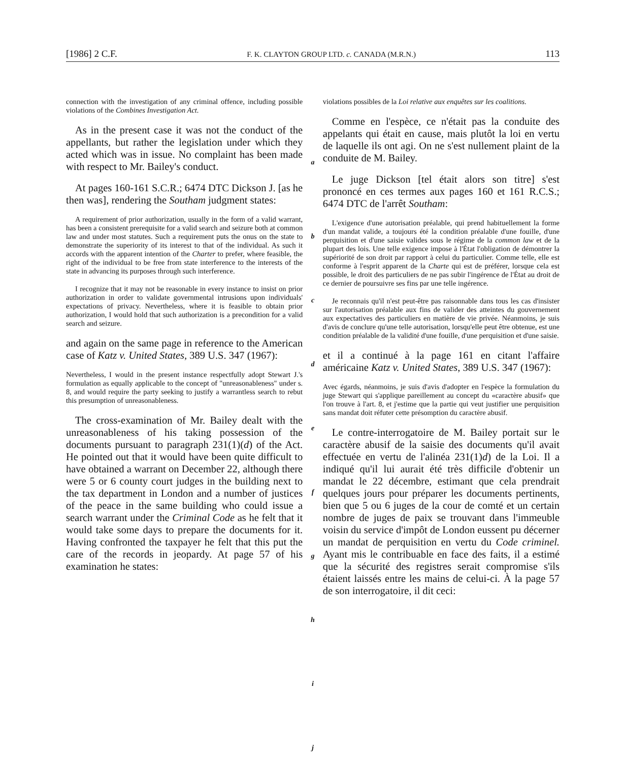[1986] 2 C.F. F. K. CLAYTON GROUP LTD. c. CANADA (M.R.N.) 113
connection with the investigation of any criminal offence, including possible violations of the Combines Investigation Act.
As in the present case it was not the conduct of the appellants, but rather the legislation under which they acted which was in issue. No complaint has been made with respect to Mr. Bailey's conduct.
At pages 160-161 S.C.R.; 6474 DTC Dickson J. [as he then was], rendering the Southam judgment states:
A requirement of prior authorization, usually in the form of a valid warrant, has been a consistent prerequisite for a valid search and seizure both at common law and under most statutes. Such a requirement puts the onus on the state to demonstrate the superiority of its interest to that of the individual. As such it accords with the apparent intention of the Charter to prefer, where feasible, the right of the individual to be free from state interference to the interests of the state in advancing its purposes through such interference.
I recognize that it may not be reasonable in every instance to insist on prior authorization in order to validate governmental intrusions upon individuals' expectations of privacy. Nevertheless, where it is feasible to obtain prior authorization, I would hold that such authorization is a precondition for a valid search and seizure.
and again on the same page in reference to the American case of Katz v. United States, 389 U.S. 347 (1967):
Nevertheless, I would in the present instance respectfully adopt Stewart J.'s formulation as equally applicable to the concept of "unreasonableness" under s. 8, and would require the party seeking to justify a warrantless search to rebut this presumption of unreasonableness.
The cross-examination of Mr. Bailey dealt with the unreasonableness of his taking possession of the documents pursuant to paragraph 231(1)(d) of the Act. He pointed out that it would have been quite difficult to have obtained a warrant on December 22, although there were 5 or 6 county court judges in the building next to the tax department in London and a number of justices of the peace in the same building who could issue a search warrant under the Criminal Code as he felt that it would take some days to prepare the documents for it. Having confronted the taxpayer he felt that this put the care of the records in jeopardy. At page 57 of his examination he states:
a
b
c
d
e
f
g
h
i
j
violations possibles de la Loi relative aux enquêtes sur les coalitions.
Comme en l'espèce, ce n'était pas la conduite des appelants qui était en cause, mais plutôt la loi en vertu de laquelle ils ont agi. On ne s'est nullement plaint de la conduite de M. Bailey.
Le juge Dickson [tel était alors son titre] s'est prononcé en ces termes aux pages 160 et 161 R.C.S.; 6474 DTC de l'arrêt Southam:
L'exigence d'une autorisation préalable, qui prend habituellement la forme d'un mandat valide, a toujours été la condition préalable d'une fouille, d'une perquisition et d'une saisie valides sous le régime de la common law et de la plupart des lois. Une telle exigence impose à l'État l'obligation de démontrer la supériorité de son droit par rapport à celui du particulier. Comme telle, elle est conforme à l'esprit apparent de la Charte qui est de préférer, lorsque cela est possible, le droit des particuliers de ne pas subir l'ingérence de l'État au droit de ce dernier de poursuivre ses fins par une telle ingérence.
Je reconnais qu'il n'est peut-être pas raisonnable dans tous les cas d'insister sur l'autorisation préalable aux fins de valider des atteintes du gouvernement aux expectatives des particuliers en matière de vie privée. Néanmoins, je suis d'avis de conclure qu'une telle autorisation, lorsqu'elle peut être obtenue, est une condition préalable de la validité d'une fouille, d'une perquisition et d'une saisie.
et il a continué à la page 161 en citant l'affaire américaine Katz v. United States, 389 U.S. 347 (1967):
Avec égards, néanmoins, je suis d'avis d'adopter en l'espèce la formulation du juge Stewart qui s'applique pareillement au concept du «caractère abusif» que l'on trouve à l'art. 8, et j'estime que la partie qui veut justifier une perquisition sans mandat doit réfuter cette présomption du caractère abusif.
Le contre-interrogatoire de M. Bailey portait sur le caractère abusif de la saisie des documents qu'il avait effectuée en vertu de l'alinéa 231(1)d) de la Loi. Il a indiqué qu'il lui aurait été très difficile d'obtenir un mandat le 22 décembre, estimant que cela prendrait quelques jours pour préparer les documents pertinents, bien que 5 ou 6 juges de la cour de comté et un certain nombre de juges de paix se trouvant dans l'immeuble voisin du service d'impôt de London eussent pu décerner un mandat de perquisition en vertu du Code criminel. Ayant mis le contribuable en face des faits, il a estimé que la sécurité des registres serait compromise s'ils étaient laissés entre les mains de celui-ci. À la page 57 de son interrogatoire, il dit ceci: